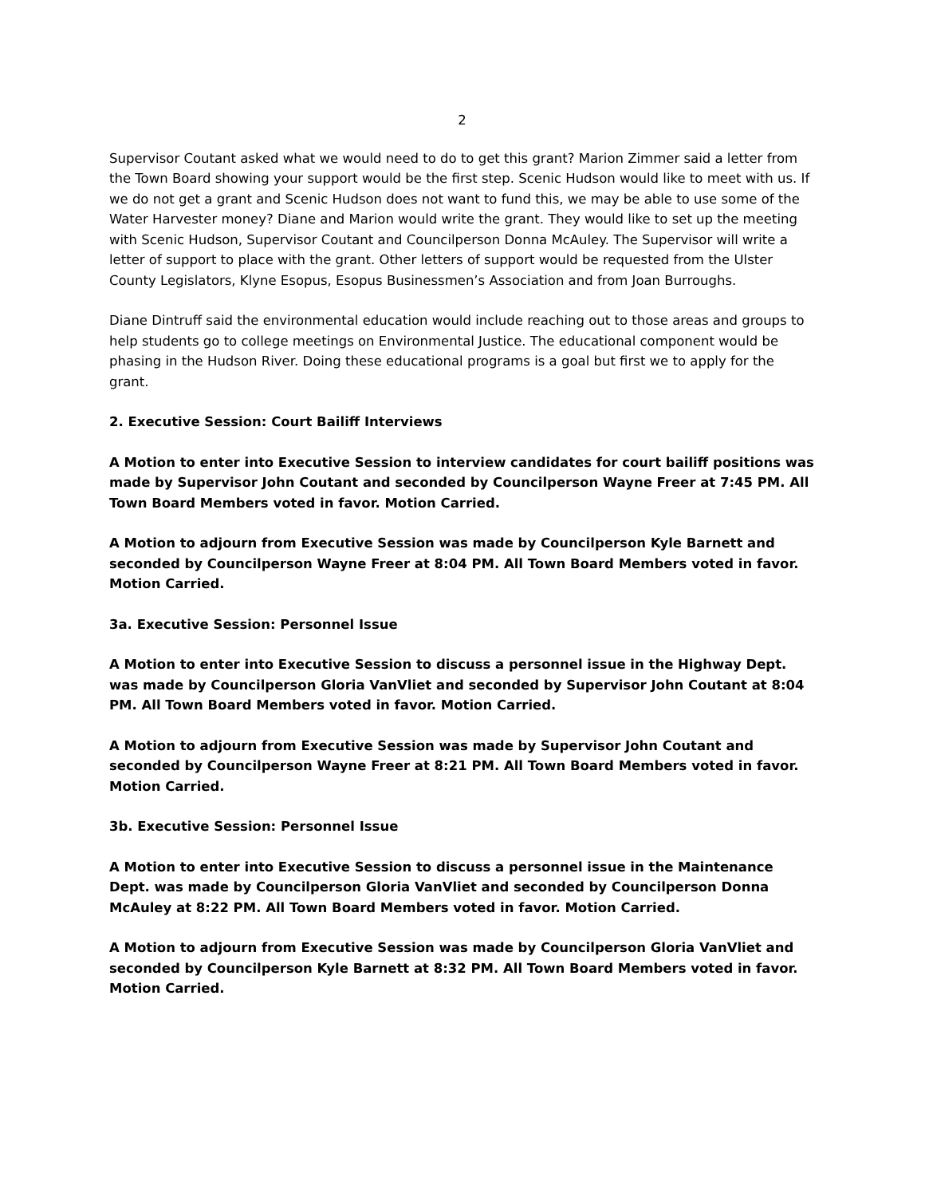2
Supervisor Coutant asked what we would need to do to get this grant? Marion Zimmer said a letter from the Town Board showing your support would be the first step. Scenic Hudson would like to meet with us. If we do not get a grant and Scenic Hudson does not want to fund this, we may be able to use some of the Water Harvester money? Diane and Marion would write the grant. They would like to set up the meeting with Scenic Hudson, Supervisor Coutant and Councilperson Donna McAuley. The Supervisor will write a letter of support to place with the grant. Other letters of support would be requested from the Ulster County Legislators, Klyne Esopus, Esopus Businessmen’s Association and from Joan Burroughs.
Diane Dintruff said the environmental education would include reaching out to those areas and groups to help students go to college meetings on Environmental Justice. The educational component would be phasing in the Hudson River. Doing these educational programs is a goal but first we to apply for the grant.
2. Executive Session: Court Bailiff Interviews
A Motion to enter into Executive Session to interview candidates for court bailiff positions was made by Supervisor John Coutant and seconded by Councilperson Wayne Freer at 7:45 PM. All Town Board Members voted in favor. Motion Carried.
A Motion to adjourn from Executive Session was made by Councilperson Kyle Barnett and seconded by Councilperson Wayne Freer at 8:04 PM. All Town Board Members voted in favor. Motion Carried.
3a. Executive Session: Personnel Issue
A Motion to enter into Executive Session to discuss a personnel issue in the Highway Dept. was made by Councilperson Gloria VanVliet and seconded by Supervisor John Coutant at 8:04 PM. All Town Board Members voted in favor. Motion Carried.
A Motion to adjourn from Executive Session was made by Supervisor John Coutant and seconded by Councilperson Wayne Freer at 8:21 PM. All Town Board Members voted in favor. Motion Carried.
3b. Executive Session: Personnel Issue
A Motion to enter into Executive Session to discuss a personnel issue in the Maintenance Dept. was made by Councilperson Gloria VanVliet and seconded by Councilperson Donna McAuley at 8:22 PM. All Town Board Members voted in favor. Motion Carried.
A Motion to adjourn from Executive Session was made by Councilperson Gloria VanVliet and seconded by Councilperson Kyle Barnett at 8:32 PM. All Town Board Members voted in favor. Motion Carried.